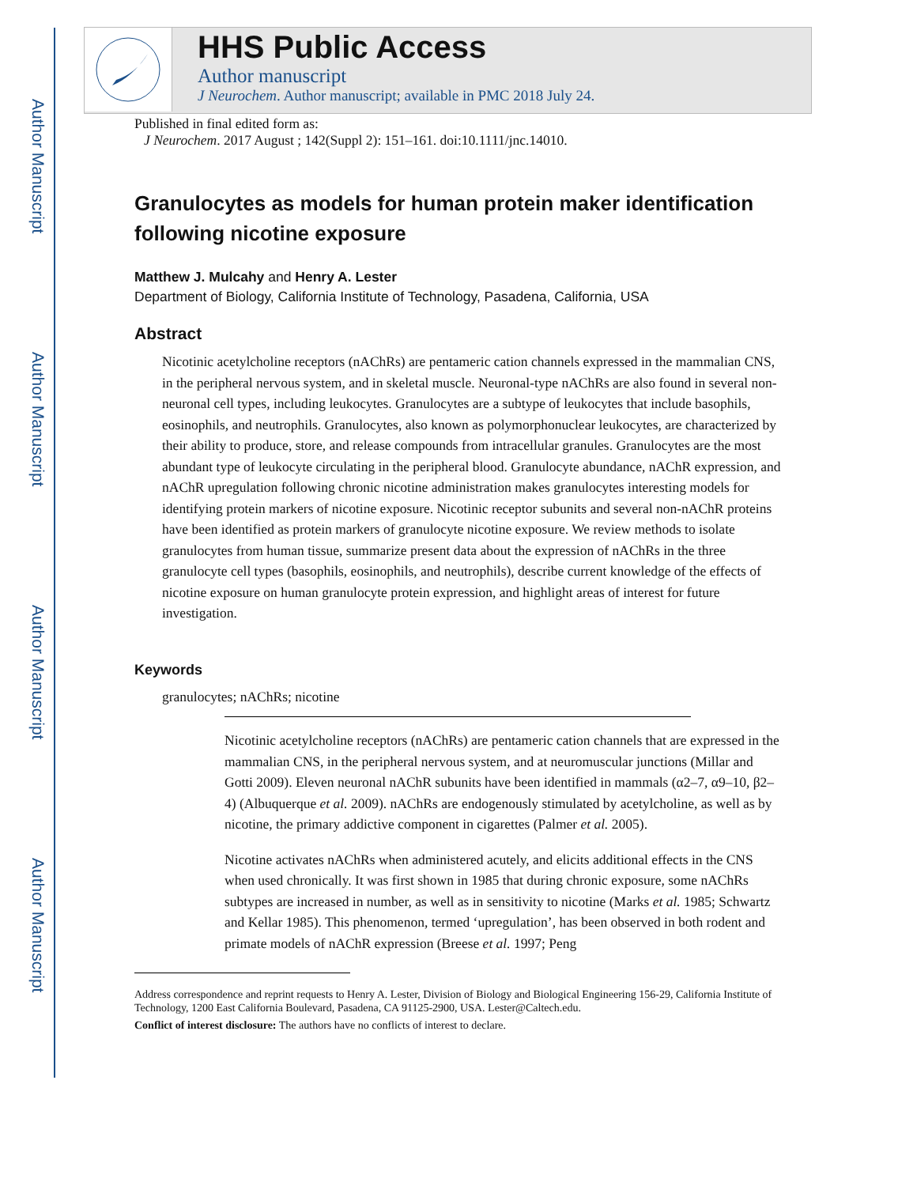Author Manuscript
Author Manuscript
Author Manuscript
Author Manuscript
HHS Public Access
Author manuscript
J Neurochem. Author manuscript; available in PMC 2018 July 24.
Published in final edited form as:
J Neurochem. 2017 August ; 142(Suppl 2): 151–161. doi:10.1111/jnc.14010.
Granulocytes as models for human protein maker identification following nicotine exposure
Matthew J. Mulcahy and Henry A. Lester
Department of Biology, California Institute of Technology, Pasadena, California, USA
Abstract
Nicotinic acetylcholine receptors (nAChRs) are pentameric cation channels expressed in the mammalian CNS, in the peripheral nervous system, and in skeletal muscle. Neuronal-type nAChRs are also found in several non-neuronal cell types, including leukocytes. Granulocytes are a subtype of leukocytes that include basophils, eosinophils, and neutrophils. Granulocytes, also known as polymorphonuclear leukocytes, are characterized by their ability to produce, store, and release compounds from intracellular granules. Granulocytes are the most abundant type of leukocyte circulating in the peripheral blood. Granulocyte abundance, nAChR expression, and nAChR upregulation following chronic nicotine administration makes granulocytes interesting models for identifying protein markers of nicotine exposure. Nicotinic receptor subunits and several non-nAChR proteins have been identified as protein markers of granulocyte nicotine exposure. We review methods to isolate granulocytes from human tissue, summarize present data about the expression of nAChRs in the three granulocyte cell types (basophils, eosinophils, and neutrophils), describe current knowledge of the effects of nicotine exposure on human granulocyte protein expression, and highlight areas of interest for future investigation.
Keywords
granulocytes; nAChRs; nicotine
Nicotinic acetylcholine receptors (nAChRs) are pentameric cation channels that are expressed in the mammalian CNS, in the peripheral nervous system, and at neuromuscular junctions (Millar and Gotti 2009). Eleven neuronal nAChR subunits have been identified in mammals (α2–7, α9–10, β2–4) (Albuquerque et al. 2009). nAChRs are endogenously stimulated by acetylcholine, as well as by nicotine, the primary addictive component in cigarettes (Palmer et al. 2005).
Nicotine activates nAChRs when administered acutely, and elicits additional effects in the CNS when used chronically. It was first shown in 1985 that during chronic exposure, some nAChRs subtypes are increased in number, as well as in sensitivity to nicotine (Marks et al. 1985; Schwartz and Kellar 1985). This phenomenon, termed ‘upregulation’, has been observed in both rodent and primate models of nAChR expression (Breese et al. 1997; Peng
Address correspondence and reprint requests to Henry A. Lester, Division of Biology and Biological Engineering 156-29, California Institute of Technology, 1200 East California Boulevard, Pasadena, CA 91125-2900, USA. Lester@Caltech.edu.
Conflict of interest disclosure: The authors have no conflicts of interest to declare.